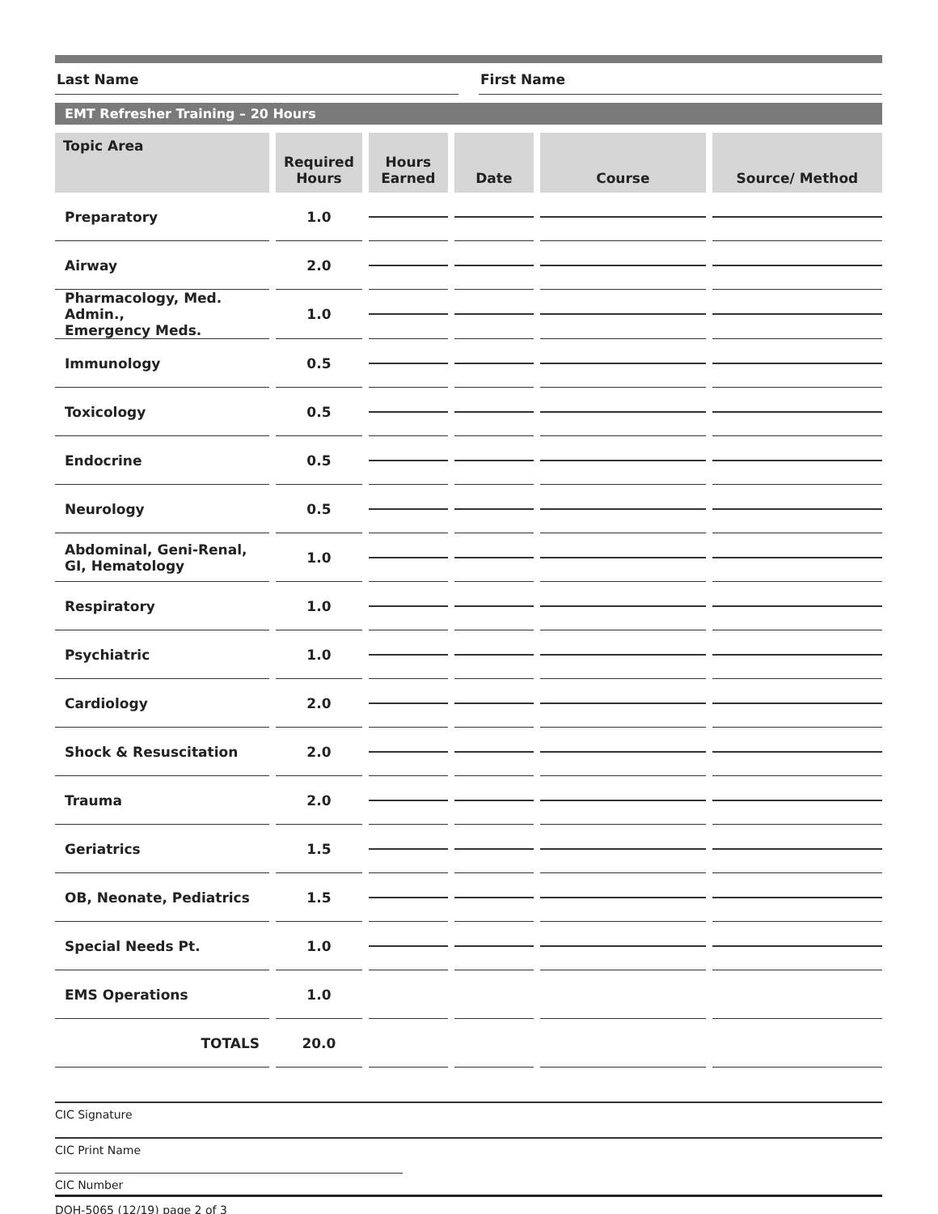Last Name First Name
EMT Refresher Training – 20 Hours
| Topic Area | Required Hours | Hours Earned | Date | Course | Source/ Method |
| --- | --- | --- | --- | --- | --- |
| Preparatory | 1.0 | | | | |
| Airway | 2.0 | | | | |
| Pharmacology, Med. Admin., Emergency Meds. | 1.0 | | | | |
| Immunology | 0.5 | | | | |
| Toxicology | 0.5 | | | | |
| Endocrine | 0.5 | | | | |
| Neurology | 0.5 | | | | |
| Abdominal, Geni-Renal, GI, Hematology | 1.0 | | | | |
| Respiratory | 1.0 | | | | |
| Psychiatric | 1.0 | | | | |
| Cardiology | 2.0 | | | | |
| Shock & Resuscitation | 2.0 | | | | |
| Trauma | 2.0 | | | | |
| Geriatrics | 1.5 | | | | |
| OB, Neonate, Pediatrics | 1.5 | | | | |
| Special Needs Pt. | 1.0 | | | | |
| EMS Operations | 1.0 | | | | |
| TOTALS | 20.0 | | | | |
CIC Signature
CIC Print Name
CIC Number
DOH-5065 (12/19) page 2 of 3